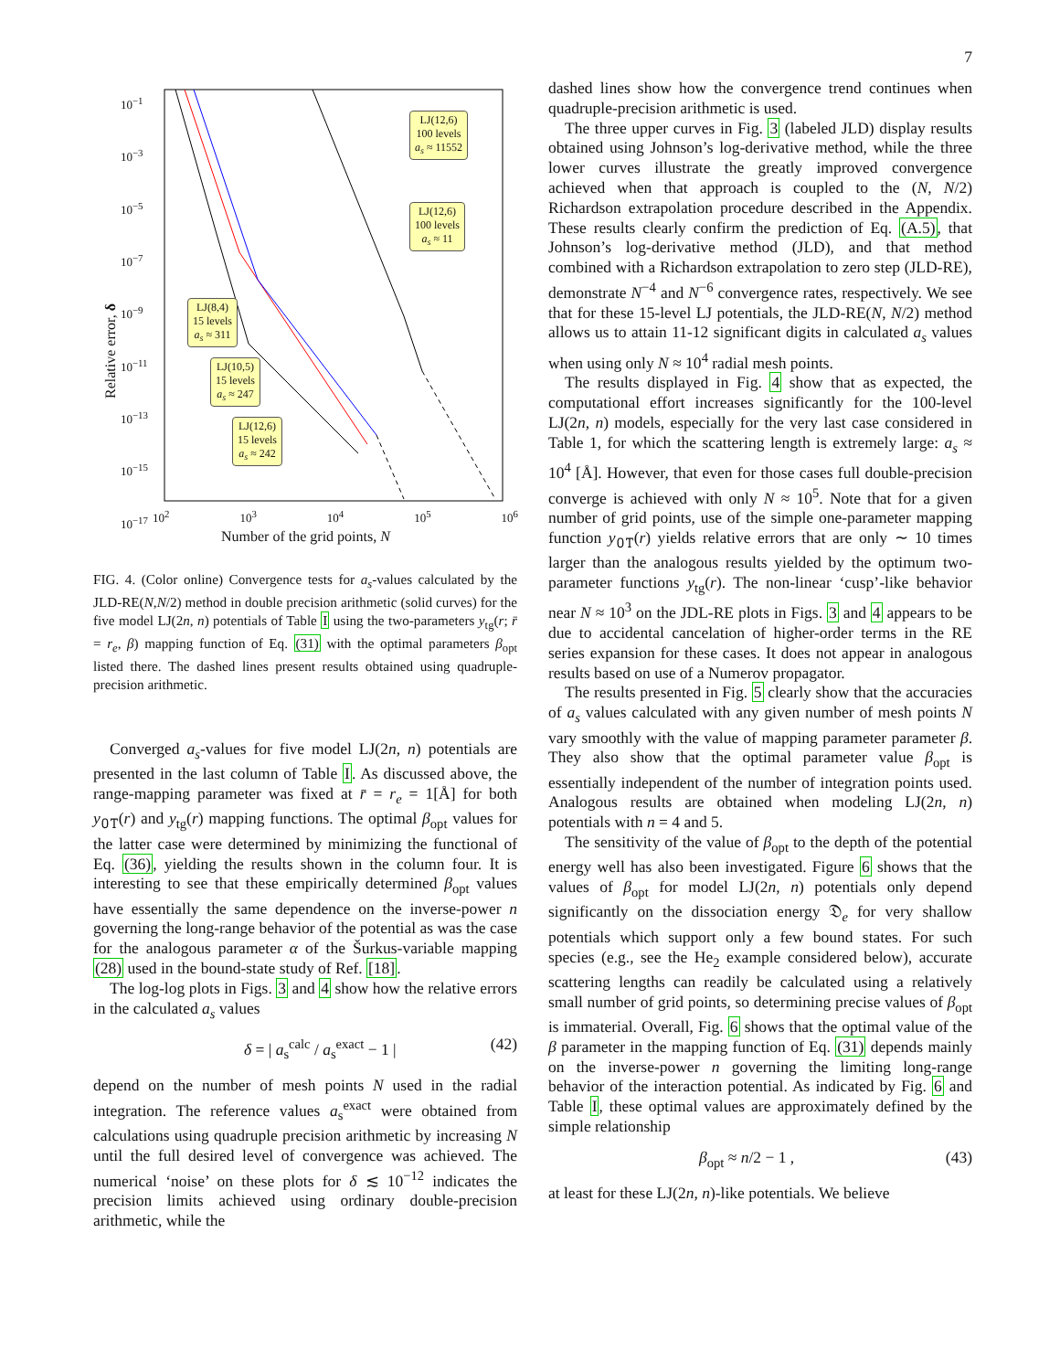7
10<sup>−1</sup>
10<sup>−3</sup>
10<sup>−5</sup>
10<sup>−7</sup>
10<sup>−9</sup>
10<sup>−11</sup>
10<sup>−13</sup>
10<sup>−15</sup>
10<sup>−17</sup>
Relative error, δ
10<sup>2</sup> 10<sup>3</sup> 10<sup>4</sup> 10<sup>5</sup> 10<sup>6</sup>
Number of the grid points, N
LJ(12,6)
100 levels
a<sub>s</sub> ≈ 11552
LJ(12,6)
100 levels
a<sub>s</sub> ≈ 11
LJ(8,4)
15 levels
a<sub>s</sub> ≈ 311
LJ(10,5)
15 levels
a<sub>s</sub> ≈ 247
LJ(12,6)
15 levels
a<sub>s</sub> ≈ 242
FIG. 4. (Color online) Convergence tests for a<sub>s</sub>-values calculated by the JLD-RE(N,N/2) method in double precision arithmetic (solid curves) for the five model LJ(2n, n) potentials of Table I using the two-parameters y<sub>tg</sub>(r; r̄ = r<sub>e</sub>, β) mapping function of Eq. (31) with the optimal parameters β<sub>opt</sub> listed there. The dashed lines present results obtained using quadruple-precision arithmetic.
Converged a<sub>s</sub>-values for five model LJ(2n, n) potentials are presented in the last column of Table I. As discussed above, the range-mapping parameter was fixed at r̄ = r<sub>e</sub> = 1[Å] for both y<sub>𝙾𝚃</sub>(r) and y<sub>tg</sub>(r) mapping functions. The optimal β<sub>opt</sub> values for the latter case were determined by minimizing the functional of Eq. (36), yielding the results shown in the column four. It is interesting to see that these empirically determined β<sub>opt</sub> values have essentially the same dependence on the inverse-power n governing the long-range behavior of the potential as was the case for the analogous parameter α of the Šurkus-variable mapping (28) used in the bound-state study of Ref. [18].
The log-log plots in Figs. 3 and 4 show how the relative errors in the calculated a<sub>s</sub> values
δ = | a<sub>s</sub><sup>calc</sup> / a<sub>s</sub><sup>exact</sup> − 1 | (42)
depend on the number of mesh points N used in the radial integration. The reference values a<sub>s</sub><sup>exact</sup> were obtained from calculations using quadruple precision arithmetic by increasing N until the full desired level of convergence was achieved. The numerical ‘noise’ on these plots for δ ≲ 10<sup>−12</sup> indicates the precision limits achieved using ordinary double-precision arithmetic, while the
dashed lines show how the convergence trend continues when quadruple-precision arithmetic is used.
The three upper curves in Fig. 3 (labeled JLD) display results obtained using Johnson’s log-derivative method, while the three lower curves illustrate the greatly improved convergence achieved when that approach is coupled to the (N, N/2) Richardson extrapolation procedure described in the Appendix. These results clearly confirm the prediction of Eq. (A.5), that Johnson’s log-derivative method (JLD), and that method combined with a Richardson extrapolation to zero step (JLD-RE), demonstrate N<sup>−4</sup> and N<sup>−6</sup> convergence rates, respectively. We see that for these 15-level LJ potentials, the JLD-RE(N, N/2) method allows us to attain 11-12 significant digits in calculated a<sub>s</sub> values when using only N ≈ 10<sup>4</sup> radial mesh points.
The results displayed in Fig. 4 show that as expected, the computational effort increases significantly for the 100-level LJ(2n, n) models, especially for the very last case considered in Table 1, for which the scattering length is extremely large: a<sub>s</sub> ≈ 10<sup>4</sup> [Å]. However, that even for those cases full double-precision converge is achieved with only N ≈ 10<sup>5</sup>. Note that for a given number of grid points, use of the simple one-parameter mapping function y<sub>𝙾𝚃</sub>(r) yields relative errors that are only ∼ 10 times larger than the analogous results yielded by the optimum two-parameter functions y<sub>tg</sub>(r). The non-linear ‘cusp’-like behavior near N ≈ 10<sup>3</sup> on the JDL-RE plots in Figs. 3 and 4 appears to be due to accidental cancelation of higher-order terms in the RE series expansion for these cases. It does not appear in analogous results based on use of a Numerov propagator.
The results presented in Fig. 5 clearly show that the accuracies of a<sub>s</sub> values calculated with any given number of mesh points N vary smoothly with the value of mapping parameter parameter β. They also show that the optimal parameter value β<sub>opt</sub> is essentially independent of the number of integration points used. Analogous results are obtained when modeling LJ(2n, n) potentials with n = 4 and 5.
The sensitivity of the value of β<sub>opt</sub> to the depth of the potential energy well has also been investigated. Figure 6 shows that the values of β<sub>opt</sub> for model LJ(2n, n) potentials only depend significantly on the dissociation energy 𝔇<sub>e</sub> for very shallow potentials which support only a few bound states. For such species (e.g., see the He<sub>2</sub> example considered below), accurate scattering lengths can readily be calculated using a relatively small number of grid points, so determining precise values of β<sub>opt</sub> is immaterial. Overall, Fig. 6 shows that the optimal value of the β parameter in the mapping function of Eq. (31) depends mainly on the inverse-power n governing the limiting long-range behavior of the interaction potential. As indicated by Fig. 6 and Table I, these optimal values are approximately defined by the simple relationship
β<sub>opt</sub> ≈ n/2 − 1 , (43)
at least for these LJ(2n, n)-like potentials. We believe